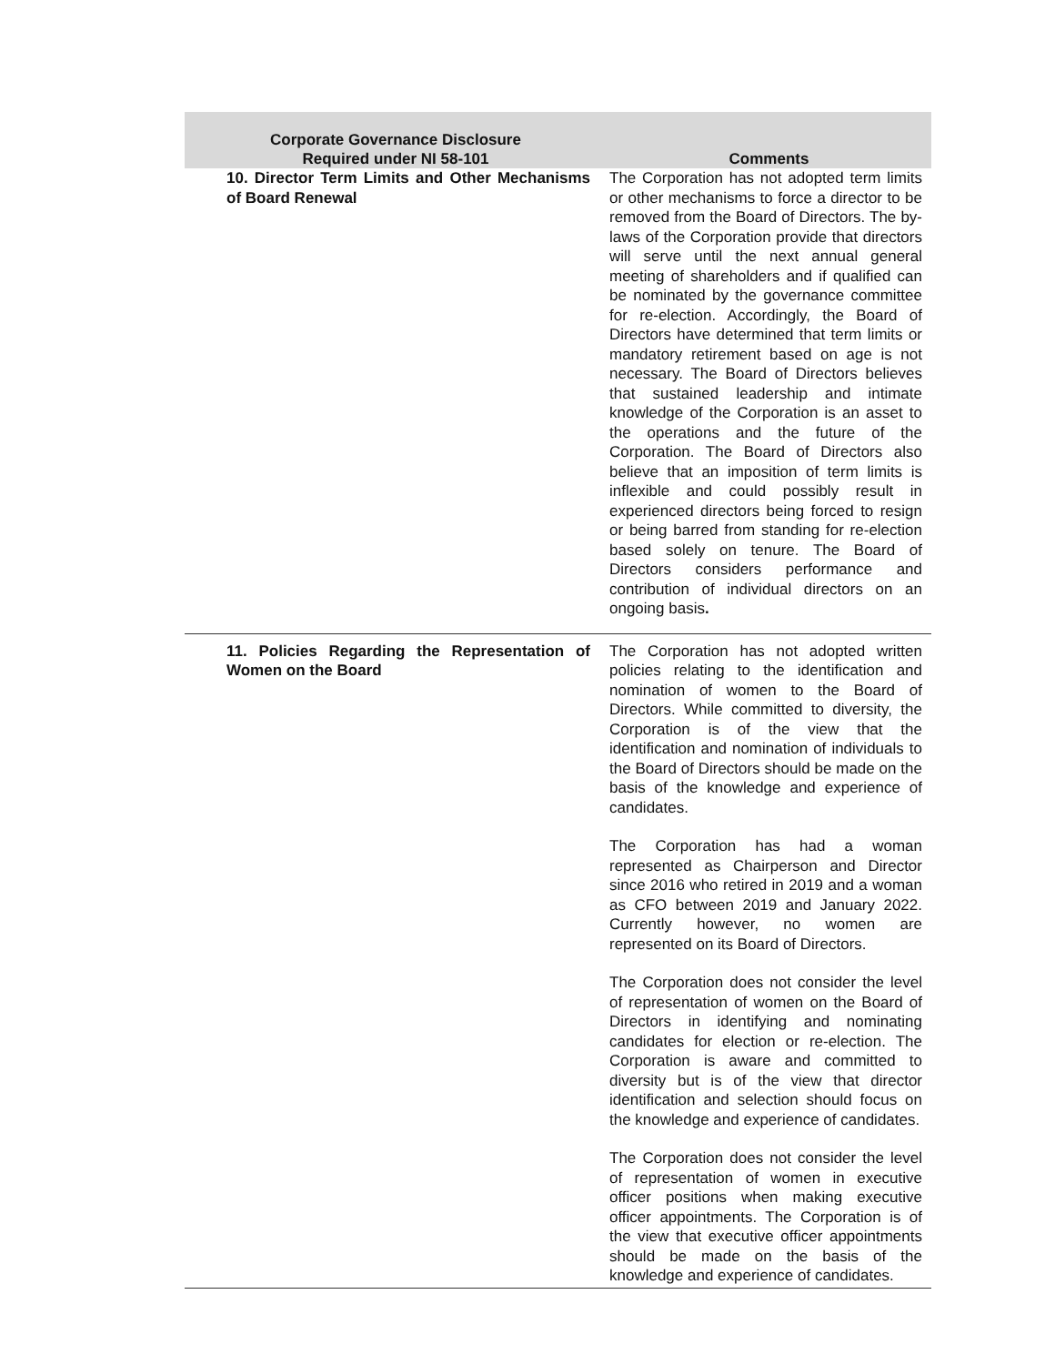| Corporate Governance Disclosure Required under NI 58-101 | Comments |
| --- | --- |
| 10. Director Term Limits and Other Mechanisms of Board Renewal | The Corporation has not adopted term limits or other mechanisms to force a director to be removed from the Board of Directors. The by-laws of the Corporation provide that directors will serve until the next annual general meeting of shareholders and if qualified can be nominated by the governance committee for re-election. Accordingly, the Board of Directors have determined that term limits or mandatory retirement based on age is not necessary. The Board of Directors believes that sustained leadership and intimate knowledge of the Corporation is an asset to the operations and the future of the Corporation. The Board of Directors also believe that an imposition of term limits is inflexible and could possibly result in experienced directors being forced to resign or being barred from standing for re-election based solely on tenure. The Board of Directors considers performance and contribution of individual directors on an ongoing basis . |
| 11. Policies Regarding the Representation of Women on the Board | The Corporation has not adopted written policies relating to the identification and nomination of women to the Board of Directors. While committed to diversity, the Corporation is of the view that the identification and nomination of individuals to the Board of Directors should be made on the basis of the knowledge and experience of candidates. The Corporation has had a woman represented as Chairperson and Director since 2016 who retired in 2019 and a woman as CFO between 2019 and January 2022. Currently however, no women are represented on its Board of Directors. The Corporation does not consider the level of representation of women on the Board of Directors in identifying and nominating candidates for election or re-election. The Corporation is aware and committed to diversity but is of the view that director identification and selection should focus on the knowledge and experience of candidates. The Corporation does not consider the level of representation of women in executive officer positions when making executive officer appointments. The Corporation is of the view that executive officer appointments should be made on the basis of the knowledge and experience of candidates. |